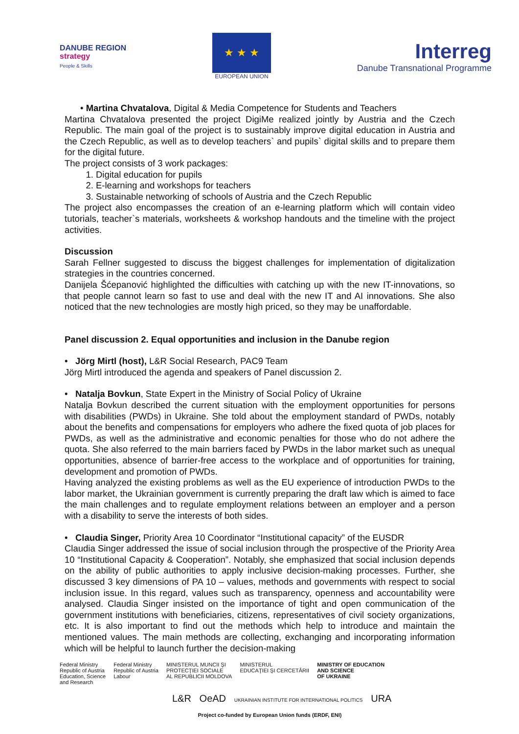DANUBE REGION
strategy
People & Skills
★ ★ ★
EUROPEAN UNION
Interreg
Danube Transnational Programme
• Martina Chvatalova, Digital & Media Competence for Students and Teachers
Martina Chvatalova presented the project DigiMe realized jointly by Austria and the Czech Republic. The main goal of the project is to sustainably improve digital education in Austria and the Czech Republic, as well as to develop teachers` and pupils` digital skills and to prepare them for the digital future.
The project consists of 3 work packages:
1. Digital education for pupils
2. E-learning and workshops for teachers
3. Sustainable networking of schools of Austria and the Czech Republic
The project also encompasses the creation of an e-learning platform which will contain video tutorials, teacher`s materials, worksheets & workshop handouts and the timeline with the project activities.
Discussion
Sarah Fellner suggested to discuss the biggest challenges for implementation of digitalization strategies in the countries concerned.
Danijela Šćepanović highlighted the difficulties with catching up with the new IT-innovations, so that people cannot learn so fast to use and deal with the new IT and AI innovations. She also noticed that the new technologies are mostly high priced, so they may be unaffordable.
Panel discussion 2. Equal opportunities and inclusion in the Danube region
• Jörg Mirtl (host), L&R Social Research, PAC9 Team
Jörg Mirtl introduced the agenda and speakers of Panel discussion 2.
• Natalja Bovkun, State Expert in the Ministry of Social Policy of Ukraine
Natalja Bovkun described the current situation with the employment opportunities for persons with disabilities (PWDs) in Ukraine. She told about the employment standard of PWDs, notably about the benefits and compensations for employers who adhere the fixed quota of job places for PWDs, as well as the administrative and economic penalties for those who do not adhere the quota. She also referred to the main barriers faced by PWDs in the labor market such as unequal opportunities, absence of barrier-free access to the workplace and of opportunities for training, development and promotion of PWDs.
Having analyzed the existing problems as well as the EU experience of introduction PWDs to the labor market, the Ukrainian government is currently preparing the draft law which is aimed to face the main challenges and to regulate employment relations between an employer and a person with a disability to serve the interests of both sides.
• Claudia Singer, Priority Area 10 Coordinator “Institutional capacity” of the EUSDR
Claudia Singer addressed the issue of social inclusion through the prospective of the Priority Area 10 “Institutional Capacity & Cooperation”. Notably, she emphasized that social inclusion depends on the ability of public authorities to apply inclusive decision-making processes. Further, she discussed 3 key dimensions of PA 10 – values, methods and governments with respect to social inclusion issue. In this regard, values such as transparency, openness and accountability were analysed. Claudia Singer insisted on the importance of tight and open communication of the government institutions with beneficiaries, citizens, representatives of civil society organizations, etc. It is also important to find out the methods which help to introduce and maintain the mentioned values. The main methods are collecting, exchanging and incorporating information which will be helpful to launch further the decision-making
Federal Ministry
Republic of Austria
Education, Science
and Research
Federal Ministry
Republic of Austria
Labour
MINISTERUL MUNCII ŞI
PROTECŢIEI SOCIALE
AL REPUBLICII MOLDOVA
MINISTERUL
EDUCAŢIEI ŞI CERCETĂRII
MINISTRY OF EDUCATION
AND SCIENCE
OF UKRAINE
L&R OeAD UKRAINIAN INSTITUTE FOR INTERNATIONAL POLITICS URA
Project co-funded by European Union funds (ERDF, ENI)